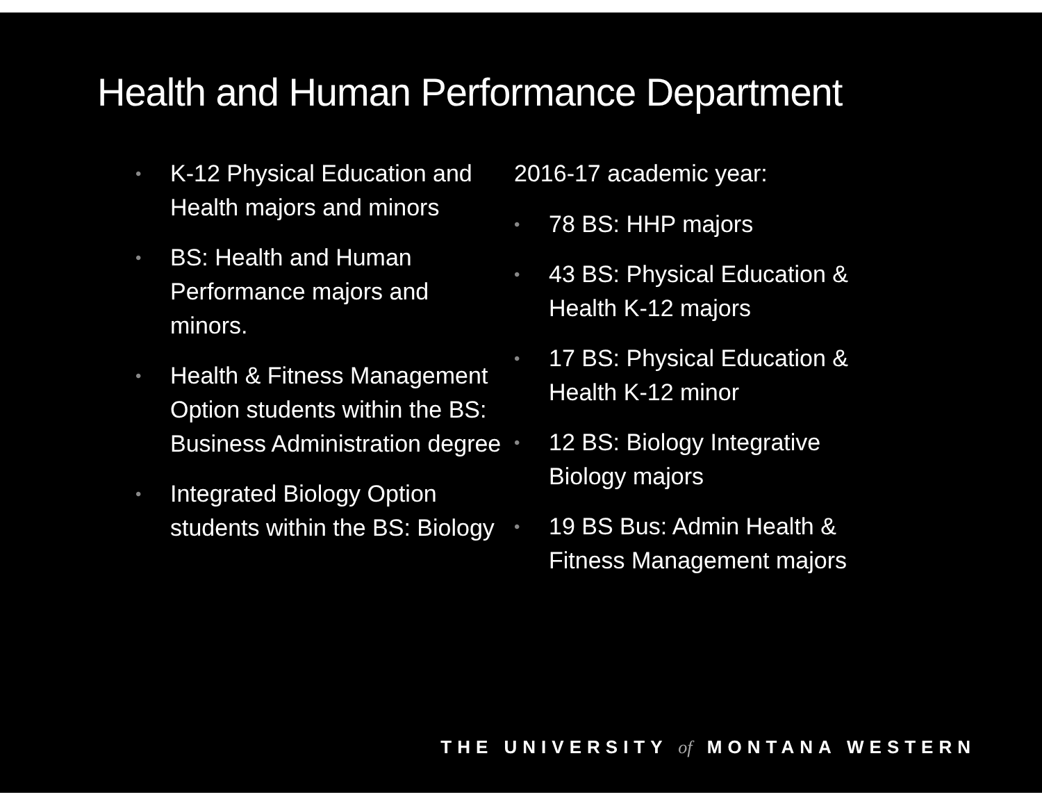Health and Human Performance Department
• K-12 Physical Education and Health majors and minors
• BS: Health and Human Performance majors and minors.
• Health & Fitness Management Option students within the BS: Business Administration degree
• Integrated Biology Option students within the BS: Biology
2016-17 academic year:
• 78 BS: HHP majors
• 43 BS: Physical Education & Health K-12 majors
• 17 BS: Physical Education & Health K-12 minor
• 12 BS: Biology Integrative Biology majors
• 19 BS Bus: Admin Health & Fitness Management majors
THE UNIVERSITY of MONTANA WESTERN